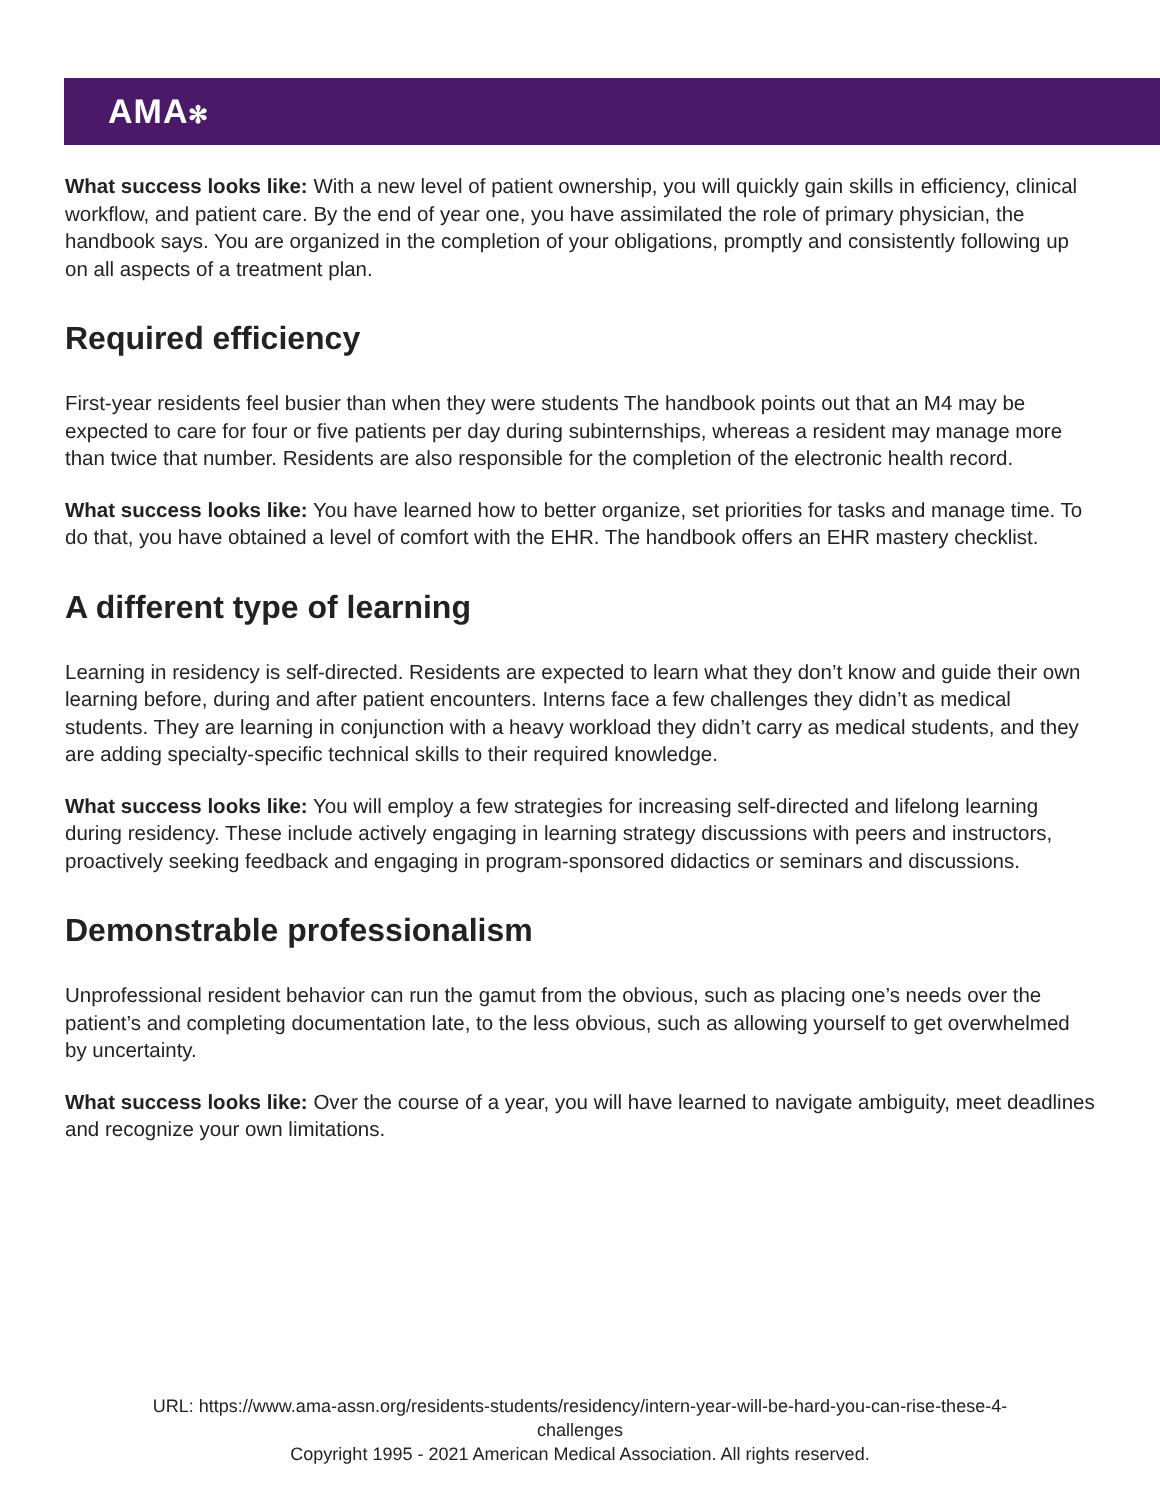AMA✻
What success looks like: With a new level of patient ownership, you will quickly gain skills in efficiency, clinical workflow, and patient care. By the end of year one, you have assimilated the role of primary physician, the handbook says. You are organized in the completion of your obligations, promptly and consistently following up on all aspects of a treatment plan.
Required efficiency
First-year residents feel busier than when they were students The handbook points out that an M4 may be expected to care for four or five patients per day during subinternships, whereas a resident may manage more than twice that number. Residents are also responsible for the completion of the electronic health record.
What success looks like: You have learned how to better organize, set priorities for tasks and manage time. To do that, you have obtained a level of comfort with the EHR. The handbook offers an EHR mastery checklist.
A different type of learning
Learning in residency is self-directed. Residents are expected to learn what they don’t know and guide their own learning before, during and after patient encounters. Interns face a few challenges they didn’t as medical students. They are learning in conjunction with a heavy workload they didn’t carry as medical students, and they are adding specialty-specific technical skills to their required knowledge.
What success looks like: You will employ a few strategies for increasing self-directed and lifelong learning during residency. These include actively engaging in learning strategy discussions with peers and instructors, proactively seeking feedback and engaging in program-sponsored didactics or seminars and discussions.
Demonstrable professionalism
Unprofessional resident behavior can run the gamut from the obvious, such as placing one’s needs over the patient’s and completing documentation late, to the less obvious, such as allowing yourself to get overwhelmed by uncertainty.
What success looks like: Over the course of a year, you will have learned to navigate ambiguity, meet deadlines and recognize your own limitations.
URL: https://www.ama-assn.org/residents-students/residency/intern-year-will-be-hard-you-can-rise-these-4-
challenges
Copyright 1995 - 2021 American Medical Association. All rights reserved.